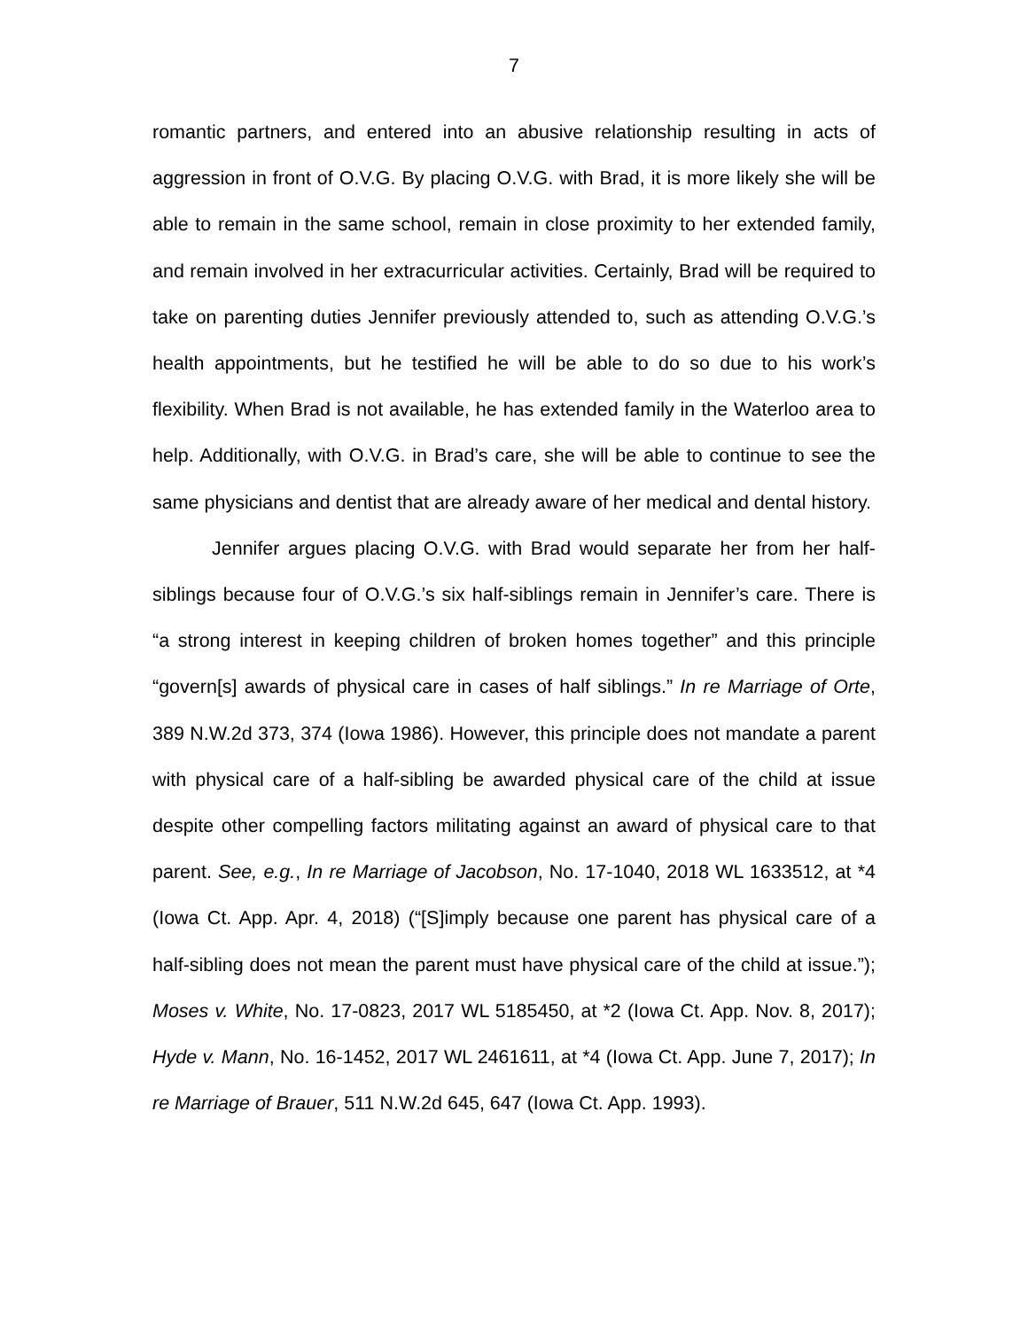7
romantic partners, and entered into an abusive relationship resulting in acts of aggression in front of O.V.G. By placing O.V.G. with Brad, it is more likely she will be able to remain in the same school, remain in close proximity to her extended family, and remain involved in her extracurricular activities. Certainly, Brad will be required to take on parenting duties Jennifer previously attended to, such as attending O.V.G.’s health appointments, but he testified he will be able to do so due to his work’s flexibility. When Brad is not available, he has extended family in the Waterloo area to help. Additionally, with O.V.G. in Brad’s care, she will be able to continue to see the same physicians and dentist that are already aware of her medical and dental history.
Jennifer argues placing O.V.G. with Brad would separate her from her half-siblings because four of O.V.G.’s six half-siblings remain in Jennifer’s care. There is “a strong interest in keeping children of broken homes together” and this principle “govern[s] awards of physical care in cases of half siblings.” In re Marriage of Orte, 389 N.W.2d 373, 374 (Iowa 1986). However, this principle does not mandate a parent with physical care of a half-sibling be awarded physical care of the child at issue despite other compelling factors militating against an award of physical care to that parent. See, e.g., In re Marriage of Jacobson, No. 17-1040, 2018 WL 1633512, at *4 (Iowa Ct. App. Apr. 4, 2018) (“[S]imply because one parent has physical care of a half-sibling does not mean the parent must have physical care of the child at issue.”); Moses v. White, No. 17-0823, 2017 WL 5185450, at *2 (Iowa Ct. App. Nov. 8, 2017); Hyde v. Mann, No. 16-1452, 2017 WL 2461611, at *4 (Iowa Ct. App. June 7, 2017); In re Marriage of Brauer, 511 N.W.2d 645, 647 (Iowa Ct. App. 1993).